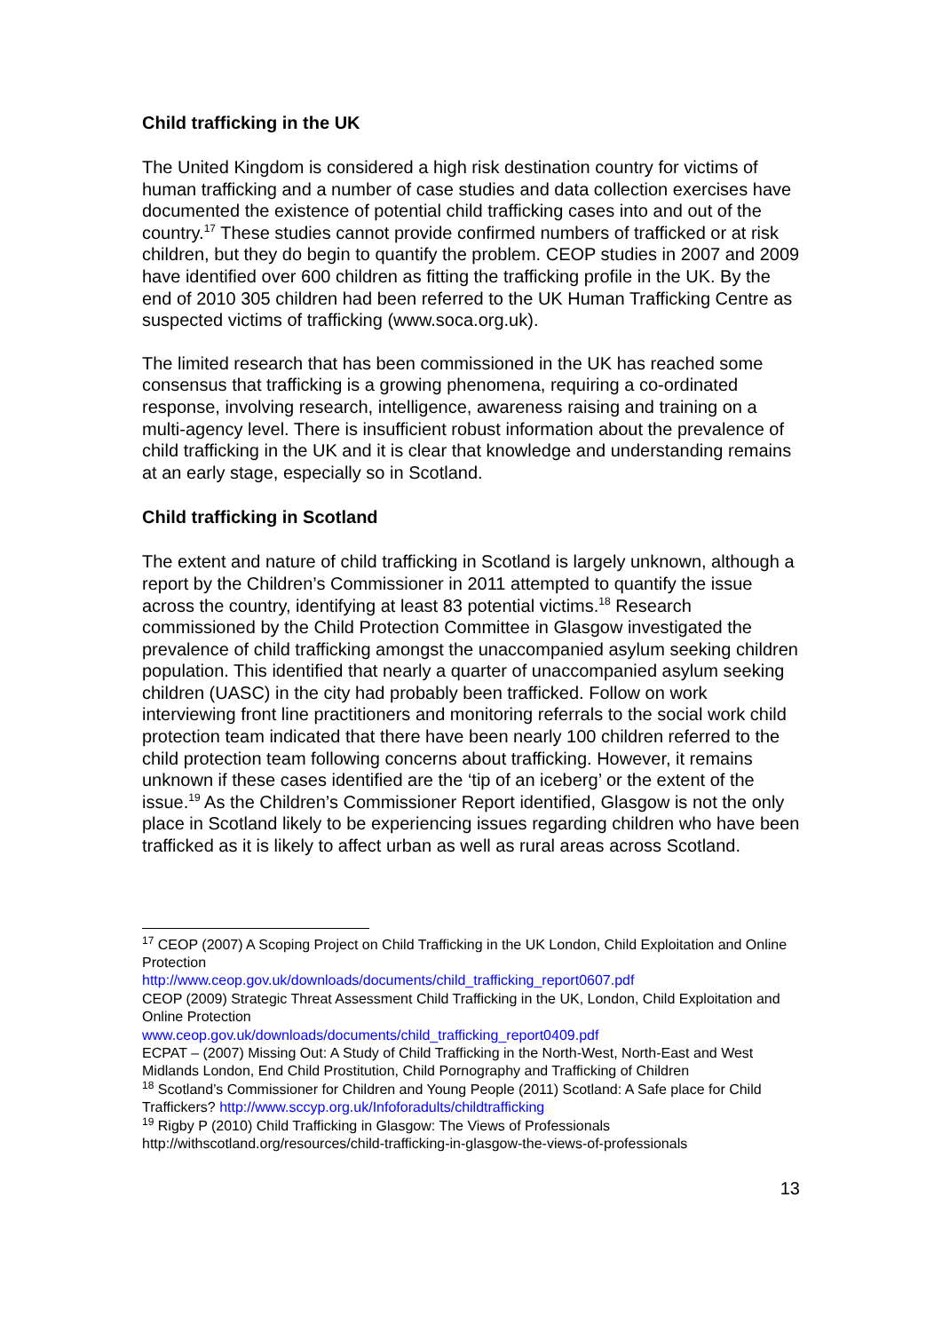Child trafficking in the UK
The United Kingdom is considered a high risk destination country for victims of human trafficking and a number of case studies and data collection exercises have documented the existence of potential child trafficking cases into and out of the country.<sup>17</sup> These studies cannot provide confirmed numbers of trafficked or at risk children, but they do begin to quantify the problem. CEOP studies in 2007 and 2009 have identified over 600 children as fitting the trafficking profile in the UK. By the end of 2010 305 children had been referred to the UK Human Trafficking Centre as suspected victims of trafficking (www.soca.org.uk).
The limited research that has been commissioned in the UK has reached some consensus that trafficking is a growing phenomena, requiring a co-ordinated response, involving research, intelligence, awareness raising and training on a multi-agency level. There is insufficient robust information about the prevalence of child trafficking in the UK and it is clear that knowledge and understanding remains at an early stage, especially so in Scotland.
Child trafficking in Scotland
The extent and nature of child trafficking in Scotland is largely unknown, although a report by the Children’s Commissioner in 2011 attempted to quantify the issue across the country, identifying at least 83 potential victims.<sup>18</sup> Research commissioned by the Child Protection Committee in Glasgow investigated the prevalence of child trafficking amongst the unaccompanied asylum seeking children population. This identified that nearly a quarter of unaccompanied asylum seeking children (UASC) in the city had probably been trafficked. Follow on work interviewing front line practitioners and monitoring referrals to the social work child protection team indicated that there have been nearly 100 children referred to the child protection team following concerns about trafficking. However, it remains unknown if these cases identified are the ‘tip of an iceberg’ or the extent of the issue.<sup>19</sup> As the Children’s Commissioner Report identified, Glasgow is not the only place in Scotland likely to be experiencing issues regarding children who have been trafficked as it is likely to affect urban as well as rural areas across Scotland.
<sup>17</sup> CEOP (2007) A Scoping Project on Child Trafficking in the UK London, Child Exploitation and Online Protection
http://www.ceop.gov.uk/downloads/documents/child_trafficking_report0607.pdf
CEOP (2009) Strategic Threat Assessment Child Trafficking in the UK, London, Child Exploitation and Online Protection
www.ceop.gov.uk/downloads/documents/child_trafficking_report0409.pdf
ECPAT – (2007) Missing Out: A Study of Child Trafficking in the North-West, North-East and West Midlands London, End Child Prostitution, Child Pornography and Trafficking of Children
<sup>18</sup> Scotland’s Commissioner for Children and Young People (2011) Scotland: A Safe place for Child Traffickers? http://www.sccyp.org.uk/Infoforadults/childtrafficking
<sup>19</sup> Rigby P (2010) Child Trafficking in Glasgow: The Views of Professionals
http://withscotland.org/resources/child-trafficking-in-glasgow-the-views-of-professionals
13